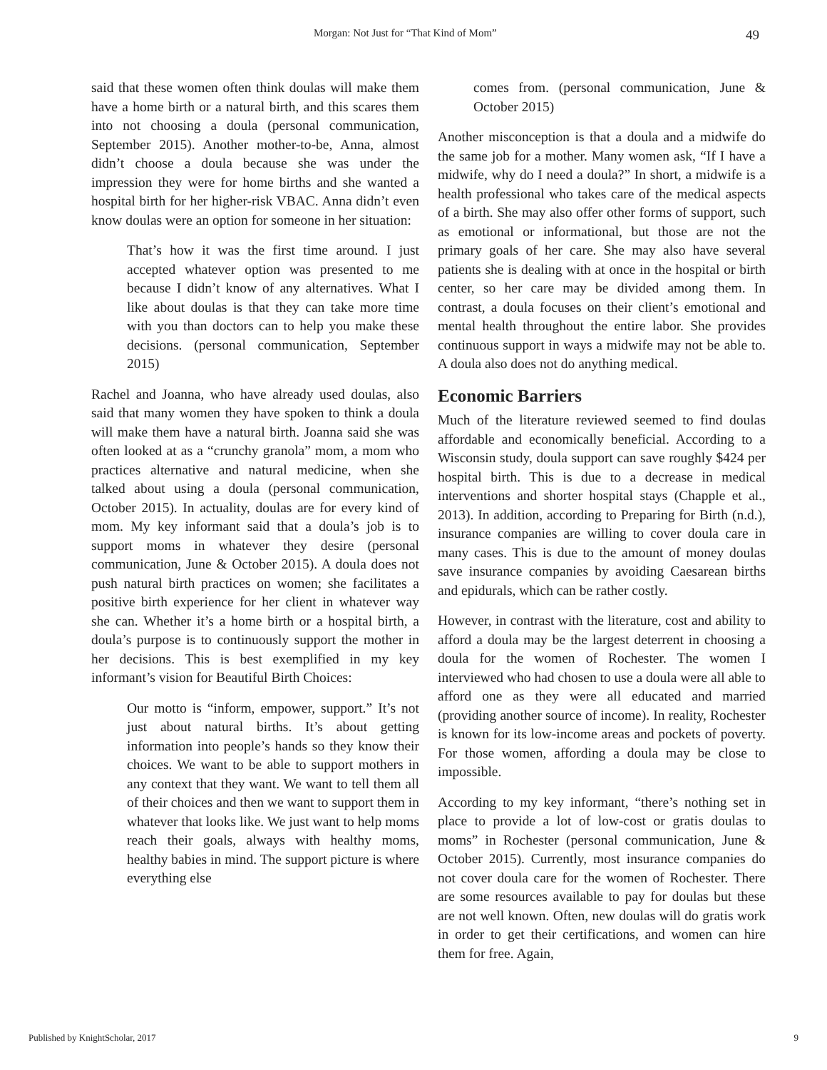Morgan: Not Just for “That Kind of Mom” 49
said that these women often think doulas will make them have a home birth or a natural birth, and this scares them into not choosing a doula (personal communication, September 2015). Another mother-to-be, Anna, almost didn’t choose a doula because she was under the impression they were for home births and she wanted a hospital birth for her higher-risk VBAC. Anna didn’t even know doulas were an option for someone in her situation:
That’s how it was the first time around. I just accepted whatever option was presented to me because I didn’t know of any alternatives. What I like about doulas is that they can take more time with you than doctors can to help you make these decisions. (personal communication, September 2015)
Rachel and Joanna, who have already used doulas, also said that many women they have spoken to think a doula will make them have a natural birth. Joanna said she was often looked at as a “crunchy granola” mom, a mom who practices alternative and natural medicine, when she talked about using a doula (personal communication, October 2015). In actuality, doulas are for every kind of mom. My key informant said that a doula’s job is to support moms in whatever they desire (personal communication, June & October 2015). A doula does not push natural birth practices on women; she facilitates a positive birth experience for her client in whatever way she can. Whether it’s a home birth or a hospital birth, a doula’s purpose is to continuously support the mother in her decisions. This is best exemplified in my key informant’s vision for Beautiful Birth Choices:
Our motto is “inform, empower, support.” It’s not just about natural births. It’s about getting information into people’s hands so they know their choices. We want to be able to support mothers in any context that they want. We want to tell them all of their choices and then we want to support them in whatever that looks like. We just want to help moms reach their goals, always with healthy moms, healthy babies in mind. The support picture is where everything else
comes from. (personal communication, June & October 2015)
Another misconception is that a doula and a midwife do the same job for a mother. Many women ask, “If I have a midwife, why do I need a doula?” In short, a midwife is a health professional who takes care of the medical aspects of a birth. She may also offer other forms of support, such as emotional or informational, but those are not the primary goals of her care. She may also have several patients she is dealing with at once in the hospital or birth center, so her care may be divided among them. In contrast, a doula focuses on their client’s emotional and mental health throughout the entire labor. She provides continuous support in ways a midwife may not be able to. A doula also does not do anything medical.
Economic Barriers
Much of the literature reviewed seemed to find doulas affordable and economically beneficial. According to a Wisconsin study, doula support can save roughly $424 per hospital birth. This is due to a decrease in medical interventions and shorter hospital stays (Chapple et al., 2013). In addition, according to Preparing for Birth (n.d.), insurance companies are willing to cover doula care in many cases. This is due to the amount of money doulas save insurance companies by avoiding Caesarean births and epidurals, which can be rather costly.
However, in contrast with the literature, cost and ability to afford a doula may be the largest deterrent in choosing a doula for the women of Rochester. The women I interviewed who had chosen to use a doula were all able to afford one as they were all educated and married (providing another source of income). In reality, Rochester is known for its low-income areas and pockets of poverty. For those women, affording a doula may be close to impossible.
According to my key informant, “there’s nothing set in place to provide a lot of low-cost or gratis doulas to moms” in Rochester (personal communication, June & October 2015). Currently, most insurance companies do not cover doula care for the women of Rochester. There are some resources available to pay for doulas but these are not well known. Often, new doulas will do gratis work in order to get their certifications, and women can hire them for free. Again,
Published by KnightScholar, 2017 9